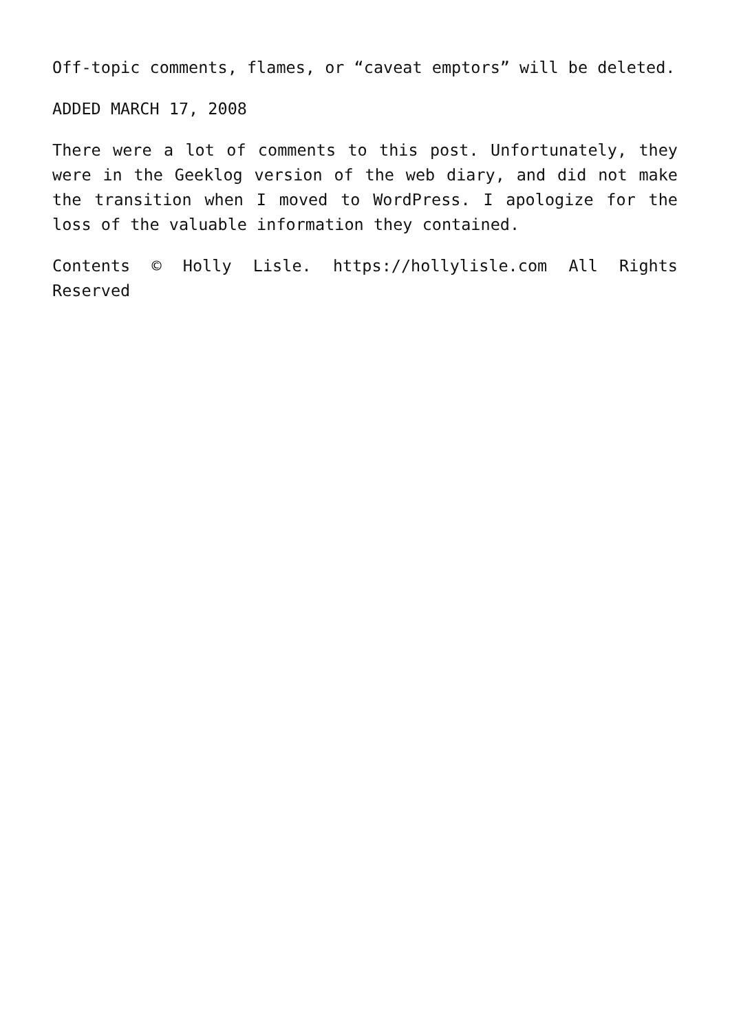Off-topic comments, flames, or “caveat emptors” will be deleted.
ADDED MARCH 17, 2008
There were a lot of comments to this post. Unfortunately, they were in the Geeklog version of the web diary, and did not make the transition when I moved to WordPress. I apologize for the loss of the valuable information they contained.
Contents © Holly Lisle. https://hollylisle.com All Rights Reserved